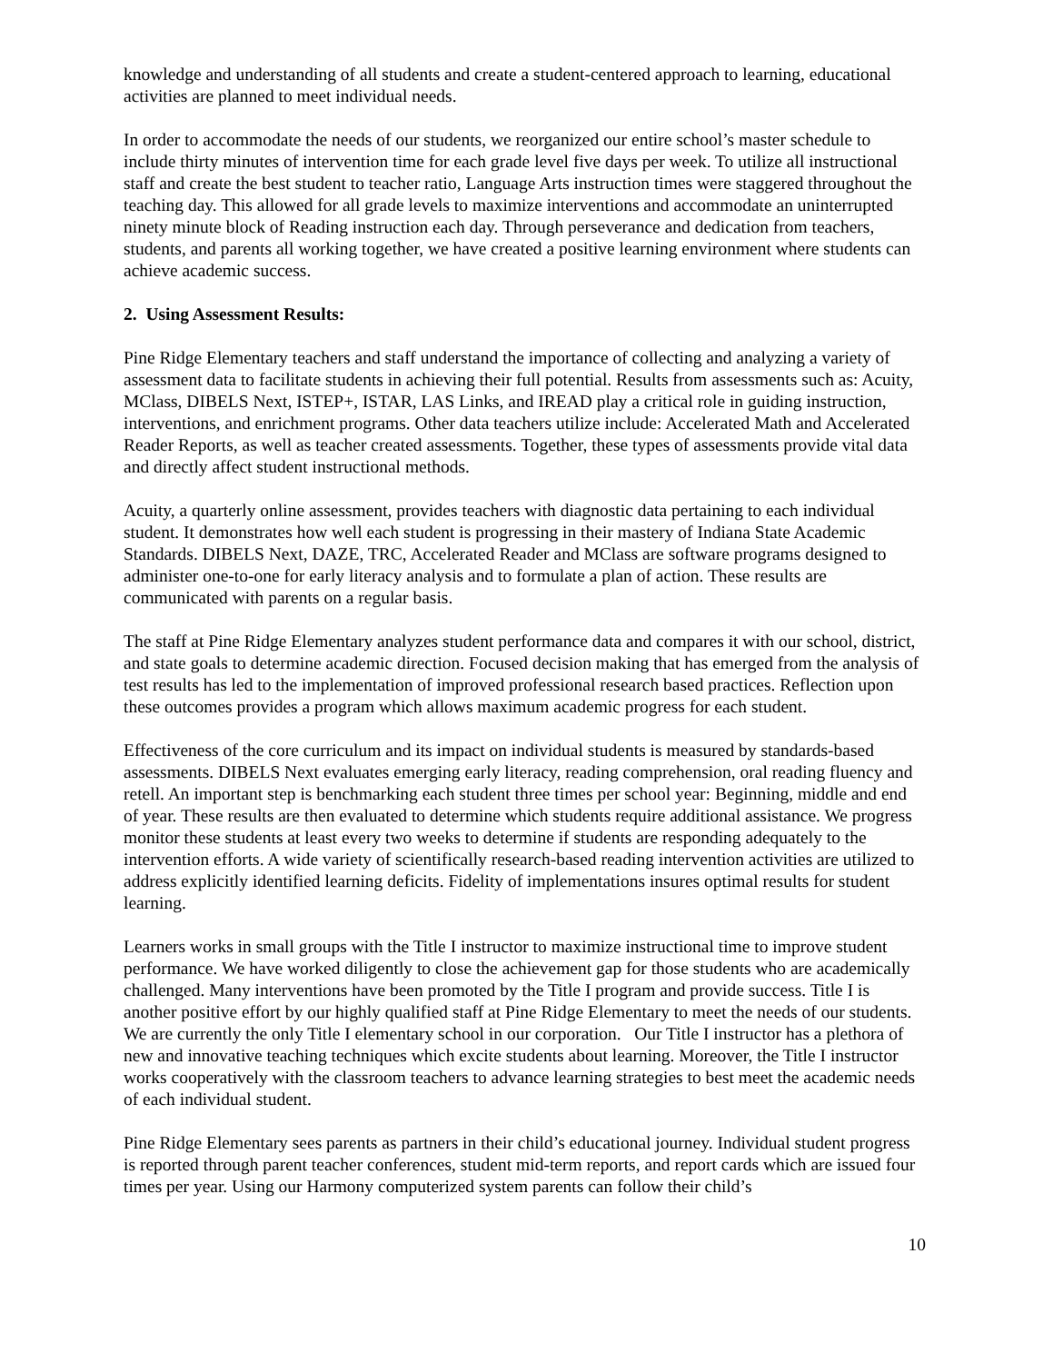knowledge and understanding of all students and create a student-centered approach to learning, educational activities are planned to meet individual needs.
In order to accommodate the needs of our students, we reorganized our entire school’s master schedule to include thirty minutes of intervention time for each grade level five days per week. To utilize all instructional staff and create the best student to teacher ratio, Language Arts instruction times were staggered throughout the teaching day. This allowed for all grade levels to maximize interventions and accommodate an uninterrupted ninety minute block of Reading instruction each day. Through perseverance and dedication from teachers, students, and parents all working together, we have created a positive learning environment where students can achieve academic success.
2. Using Assessment Results:
Pine Ridge Elementary teachers and staff understand the importance of collecting and analyzing a variety of assessment data to facilitate students in achieving their full potential. Results from assessments such as: Acuity, MClass, DIBELS Next, ISTEP+, ISTAR, LAS Links, and IREAD play a critical role in guiding instruction, interventions, and enrichment programs. Other data teachers utilize include: Accelerated Math and Accelerated Reader Reports, as well as teacher created assessments. Together, these types of assessments provide vital data and directly affect student instructional methods.
Acuity, a quarterly online assessment, provides teachers with diagnostic data pertaining to each individual student. It demonstrates how well each student is progressing in their mastery of Indiana State Academic Standards. DIBELS Next, DAZE, TRC, Accelerated Reader and MClass are software programs designed to administer one-to-one for early literacy analysis and to formulate a plan of action. These results are communicated with parents on a regular basis.
The staff at Pine Ridge Elementary analyzes student performance data and compares it with our school, district, and state goals to determine academic direction. Focused decision making that has emerged from the analysis of test results has led to the implementation of improved professional research based practices. Reflection upon these outcomes provides a program which allows maximum academic progress for each student.
Effectiveness of the core curriculum and its impact on individual students is measured by standards-based assessments. DIBELS Next evaluates emerging early literacy, reading comprehension, oral reading fluency and retell. An important step is benchmarking each student three times per school year: Beginning, middle and end of year. These results are then evaluated to determine which students require additional assistance. We progress monitor these students at least every two weeks to determine if students are responding adequately to the intervention efforts. A wide variety of scientifically research-based reading intervention activities are utilized to address explicitly identified learning deficits. Fidelity of implementations insures optimal results for student learning.
Learners works in small groups with the Title I instructor to maximize instructional time to improve student performance. We have worked diligently to close the achievement gap for those students who are academically challenged. Many interventions have been promoted by the Title I program and provide success. Title I is another positive effort by our highly qualified staff at Pine Ridge Elementary to meet the needs of our students. We are currently the only Title I elementary school in our corporation. Our Title I instructor has a plethora of new and innovative teaching techniques which excite students about learning. Moreover, the Title I instructor works cooperatively with the classroom teachers to advance learning strategies to best meet the academic needs of each individual student.
Pine Ridge Elementary sees parents as partners in their child’s educational journey. Individual student progress is reported through parent teacher conferences, student mid-term reports, and report cards which are issued four times per year. Using our Harmony computerized system parents can follow their child’s
10